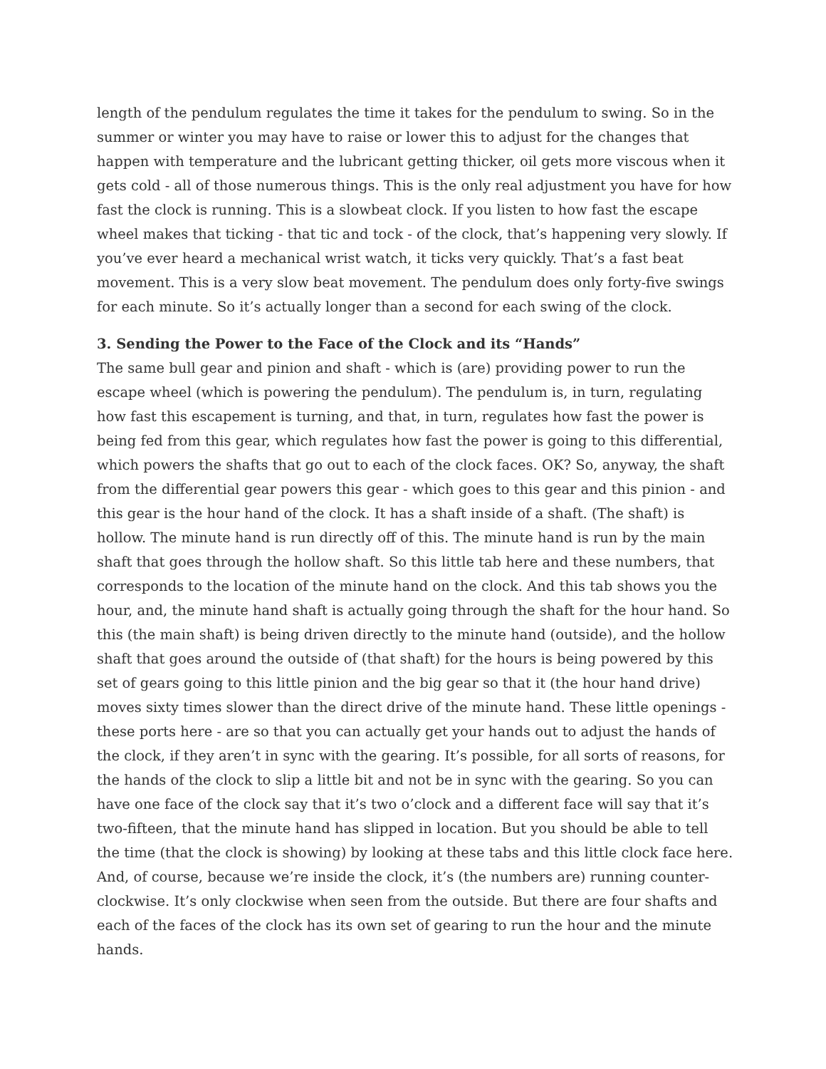length of the pendulum regulates the time it takes for the pendulum to swing. So in the summer or winter you may have to raise or lower this to adjust for the changes that happen with temperature and the lubricant getting thicker, oil gets more viscous when it gets cold - all of those numerous things. This is the only real adjustment you have for how fast the clock is running. This is a slowbeat clock. If you listen to how fast the escape wheel makes that ticking - that tic and tock - of the clock, that’s happening very slowly. If you’ve ever heard a mechanical wrist watch, it ticks very quickly. That’s a fast beat movement. This is a very slow beat movement. The pendulum does only forty-five swings for each minute. So it’s actually longer than a second for each swing of the clock.
3. Sending the Power to the Face of the Clock and its “Hands”
The same bull gear and pinion and shaft - which is (are) providing power to run the escape wheel (which is powering the pendulum). The pendulum is, in turn, regulating how fast this escapement is turning, and that, in turn, regulates how fast the power is being fed from this gear, which regulates how fast the power is going to this differential, which powers the shafts that go out to each of the clock faces. OK? So, anyway, the shaft from the differential gear powers this gear - which goes to this gear and this pinion - and this gear is the hour hand of the clock. It has a shaft inside of a shaft. (The shaft) is hollow. The minute hand is run directly off of this. The minute hand is run by the main shaft that goes through the hollow shaft. So this little tab here and these numbers, that corresponds to the location of the minute hand on the clock. And this tab shows you the hour, and, the minute hand shaft is actually going through the shaft for the hour hand. So this (the main shaft) is being driven directly to the minute hand (outside), and the hollow shaft that goes around the outside of (that shaft) for the hours is being powered by this set of gears going to this little pinion and the big gear so that it (the hour hand drive) moves sixty times slower than the direct drive of the minute hand. These little openings - these ports here - are so that you can actually get your hands out to adjust the hands of the clock, if they aren’t in sync with the gearing. It’s possible, for all sorts of reasons, for the hands of the clock to slip a little bit and not be in sync with the gearing. So you can have one face of the clock say that it’s two o’clock and a different face will say that it’s two-fifteen, that the minute hand has slipped in location. But you should be able to tell the time (that the clock is showing) by looking at these tabs and this little clock face here. And, of course, because we’re inside the clock, it’s (the numbers are) running counter-clockwise. It’s only clockwise when seen from the outside. But there are four shafts and each of the faces of the clock has its own set of gearing to run the hour and the minute hands.